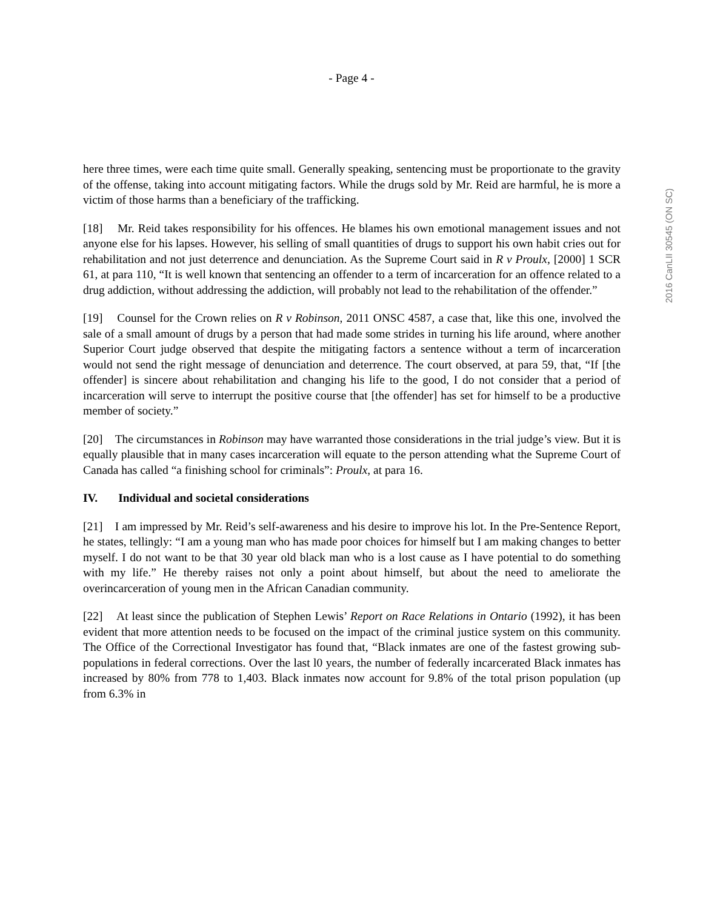- Page 4 -
2016 CanLII 30545 (ON SC)
here three times, were each time quite small. Generally speaking, sentencing must be proportionate to the gravity of the offense, taking into account mitigating factors. While the drugs sold by Mr. Reid are harmful, he is more a victim of those harms than a beneficiary of the trafficking.
[18] Mr. Reid takes responsibility for his offences. He blames his own emotional management issues and not anyone else for his lapses. However, his selling of small quantities of drugs to support his own habit cries out for rehabilitation and not just deterrence and denunciation. As the Supreme Court said in R v Proulx, [2000] 1 SCR 61, at para 110, “It is well known that sentencing an offender to a term of incarceration for an offence related to a drug addiction, without addressing the addiction, will probably not lead to the rehabilitation of the offender.”
[19] Counsel for the Crown relies on R v Robinson, 2011 ONSC 4587, a case that, like this one, involved the sale of a small amount of drugs by a person that had made some strides in turning his life around, where another Superior Court judge observed that despite the mitigating factors a sentence without a term of incarceration would not send the right message of denunciation and deterrence. The court observed, at para 59, that, “If [the offender] is sincere about rehabilitation and changing his life to the good, I do not consider that a period of incarceration will serve to interrupt the positive course that [the offender] has set for himself to be a productive member of society.”
[20] The circumstances in Robinson may have warranted those considerations in the trial judge’s view. But it is equally plausible that in many cases incarceration will equate to the person attending what the Supreme Court of Canada has called “a finishing school for criminals”: Proulx, at para 16.
IV. Individual and societal considerations
[21] I am impressed by Mr. Reid’s self-awareness and his desire to improve his lot. In the Pre-Sentence Report, he states, tellingly: “I am a young man who has made poor choices for himself but I am making changes to better myself. I do not want to be that 30 year old black man who is a lost cause as I have potential to do something with my life.” He thereby raises not only a point about himself, but about the need to ameliorate the overincarceration of young men in the African Canadian community.
[22] At least since the publication of Stephen Lewis’ Report on Race Relations in Ontario (1992), it has been evident that more attention needs to be focused on the impact of the criminal justice system on this community. The Office of the Correctional Investigator has found that, “Black inmates are one of the fastest growing sub-populations in federal corrections. Over the last l0 years, the number of federally incarcerated Black inmates has increased by 80% from 778 to 1,403. Black inmates now account for 9.8% of the total prison population (up from 6.3% in